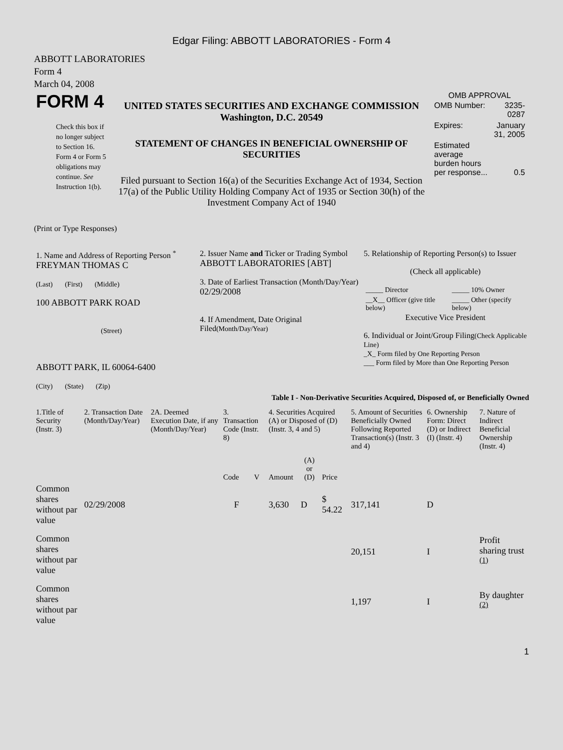Edgar Filing: ABBOTT LABORATORIES - Form 4
ABBOTT LABORATORIES
Form 4
March 04, 2008
| FORM 4 Check this box if no longer subject to Section 16. Form 4 or Form 5 obligations may continue. See Instruction 1(b). | UNITED STATES SECURITIES AND EXCHANGE COMMISSION Washington, D.C. 20549 STATEMENT OF CHANGES IN BENEFICIAL OWNERSHIP OF SECURITIES Filed pursuant to Section 16(a) of the Securities Exchange Act of 1934, Section 17(a) of the Public Utility Holding Company Act of 1935 or Section 30(h) of the Investment Company Act of 1940 | OMB APPROVAL / OMB Number: / 3235-0287 / / Expires: / January 31, 2005 / / Estimated average burden hours per response... / 0.5 / |
(Print or Type Responses)
| 1. Name and Address of Reporting Person <sup>*</sup> FREYMAN THOMAS C (Last) (First) (Middle) 100 ABBOTT PARK ROAD (Street) ABBOTT PARK, IL 60064-6400 (City) (State) (Zip) | 2. Issuer Name and Ticker or Trading Symbol ABBOTT LABORATORIES [ABT] 3. Date of Earliest Transaction (Month/Day/Year) 02/29/2008 4. If Amendment, Date Original Filed (Month/Day/Year) | 5. Relationship of Reporting Person(s) to Issuer (Check all applicable) / _____ Director / _____ 10% Owner / / __X__ Officer (give title below) / _____ Other (specify below) / Executive Vice President 6. Individual or Joint/Group Filing (Check Applicable Line) _X_ Form filed by One Reporting Person ___ Form filed by More than One Reporting Person |
Table I - Non-Derivative Securities Acquired, Disposed of, or Beneficially Owned
| 1.Title of Security (Instr. 3) | 2. Transaction Date (Month/Day/Year) | 2A. Deemed Execution Date, if any (Month/Day/Year) | 3. Transaction Code (Instr. 8) | | 4. Securities Acquired (A) or Disposed of (D) (Instr. 3, 4 and 5) | | | 5. Amount of Securities Beneficially Owned Following Reported Transaction(s) (Instr. 3 and 4) | 6. Ownership Form: Direct (D) or Indirect (I) (Instr. 4) | 7. Nature of Indirect Beneficial Ownership (Instr. 4) |
| --- | --- | --- | --- | --- | --- | --- | --- | --- | --- | --- |
| | | | Code | V | Amount | (A) or (D) | Price | | | |
| Common shares without par value | 02/29/2008 | | F | | 3,630 | D | $ 54.22 | 317,141 | D | |
| Common shares without par value | | | | | | | | 20,151 | I | Profit sharing trust <sup>(1)</sup> |
| Common shares without par value | | | | | | | | 1,197 | I | By daughter <sup>(2)</sup> |
1